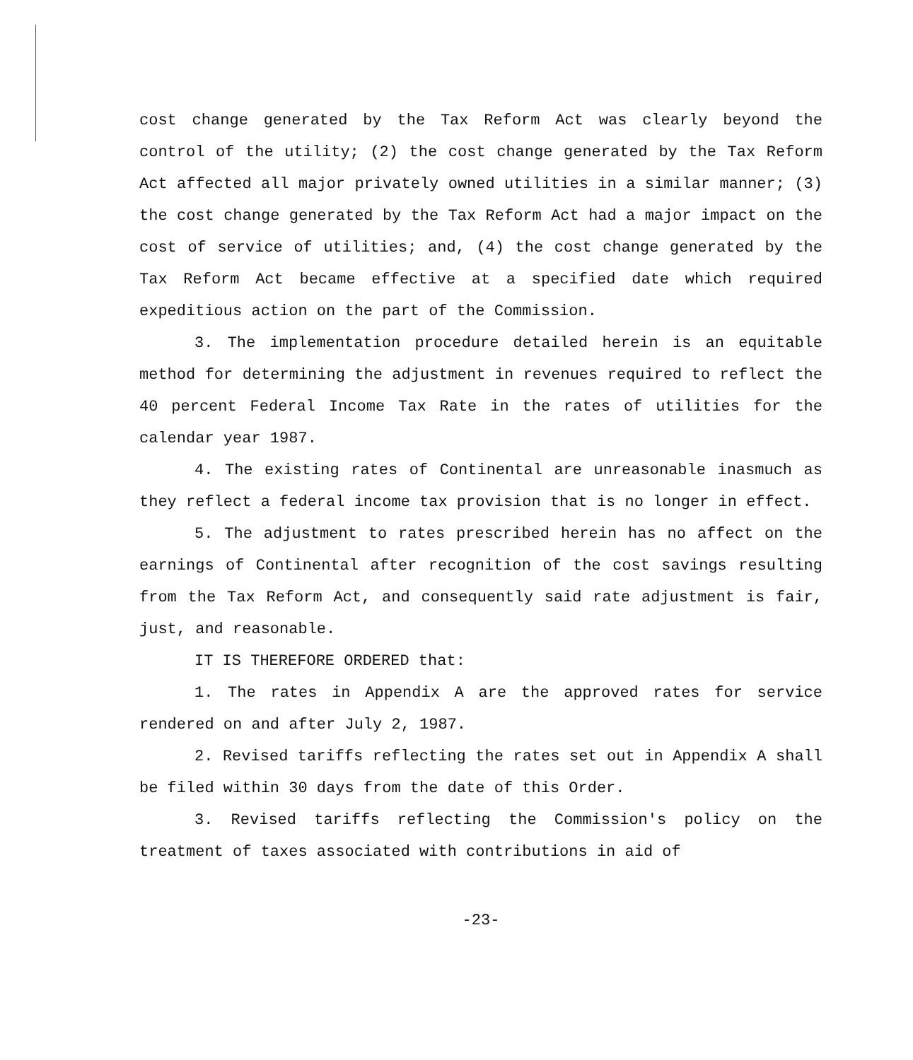cost change generated by the Tax Reform Act was clearly beyond the control of the utility; (2) the cost change generated by the Tax Reform Act affected all major privately owned utilities in a similar manner; (3) the cost change generated by the Tax Reform Act had a major impact on the cost of service of utilities; and, (4) the cost change generated by the Tax Reform Act became effective at a specified date which required expeditious action on the part of the Commission.
3. The implementation procedure detailed herein is an equitable method for determining the adjustment in revenues required to reflect the 40 percent Federal Income Tax Rate in the rates of utilities for the calendar year 1987.
4. The existing rates of Continental are unreasonable inasmuch as they reflect a federal income tax provision that is no longer in effect.
5. The adjustment to rates prescribed herein has no affect on the earnings of Continental after recognition of the cost savings resulting from the Tax Reform Act, and consequently said rate adjustment is fair, just, and reasonable.
IT IS THEREFORE ORDERED that:
1. The rates in Appendix A are the approved rates for service rendered on and after July 2, 1987.
2. Revised tariffs reflecting the rates set out in Appendix A shall be filed within 30 days from the date of this Order.
3. Revised tariffs reflecting the Commission's policy on the treatment of taxes associated with contributions in aid of
-23-